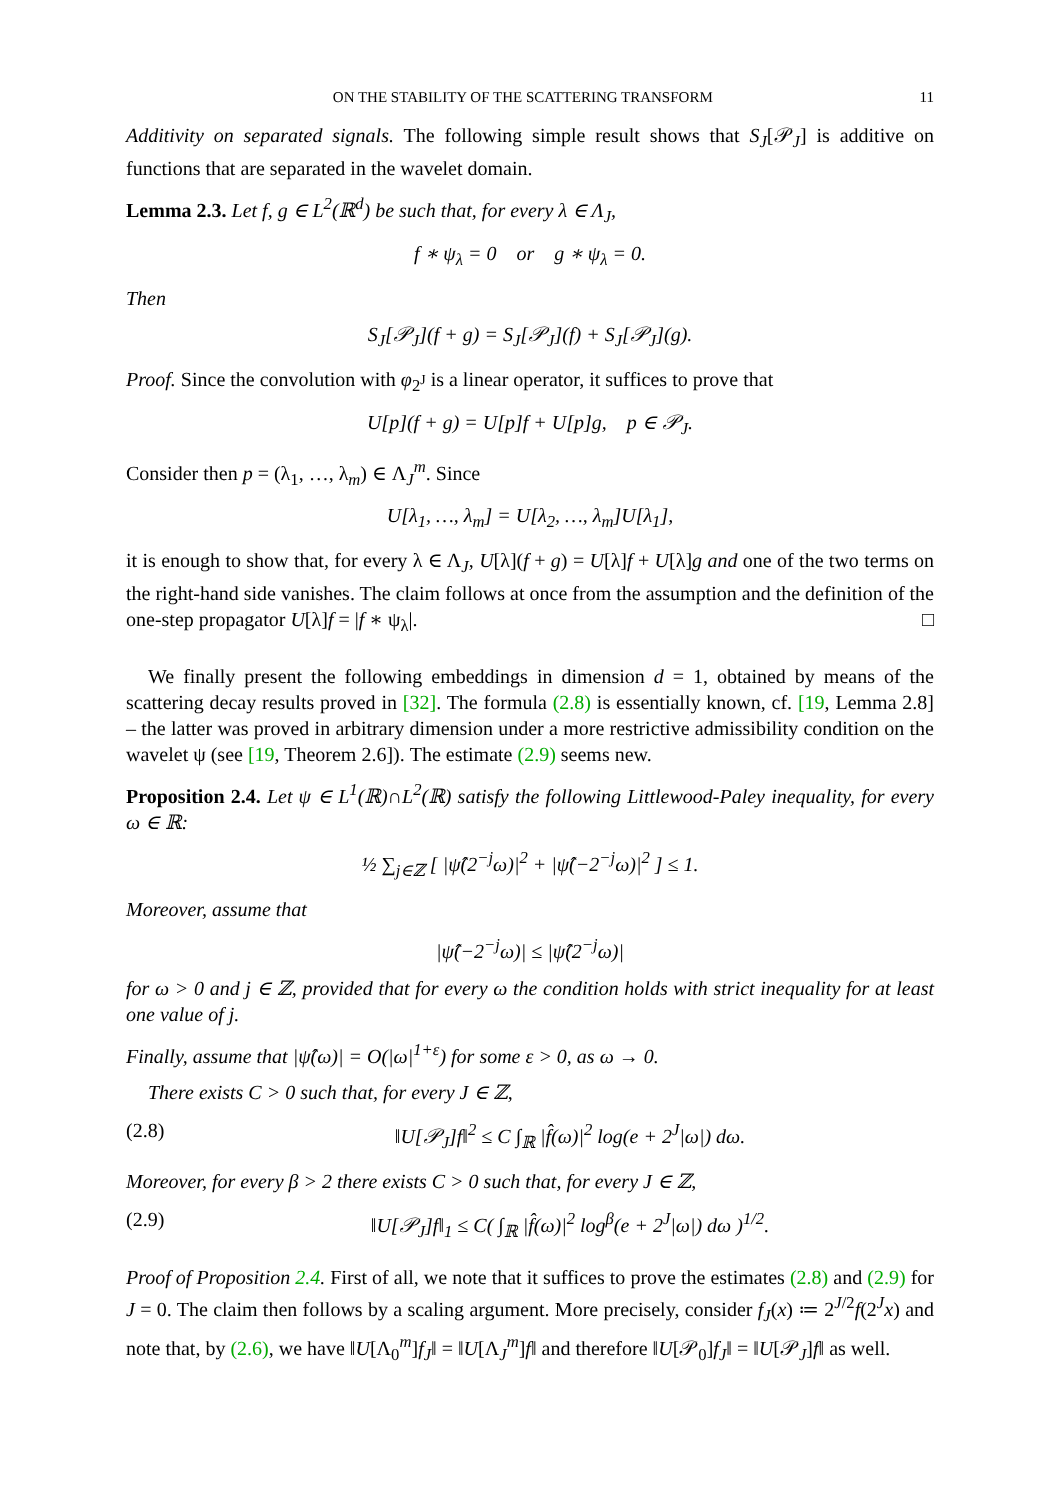ON THE STABILITY OF THE SCATTERING TRANSFORM 11
Additivity on separated signals. The following simple result shows that S<sub>J</sub>[𝒫<sub>J</sub>] is additive on functions that are separated in the wavelet domain.
Lemma 2.3. Let f, g ∈ L<sup>2</sup>(ℝ<sup>d</sup>) be such that, for every λ ∈ Λ<sub>J</sub>,
f ∗ ψ<sub>λ</sub> = 0 or g ∗ ψ<sub>λ</sub> = 0.
Then
S<sub>J</sub>[𝒫<sub>J</sub>](f + g) = S<sub>J</sub>[𝒫<sub>J</sub>](f) + S<sub>J</sub>[𝒫<sub>J</sub>](g).
Proof. Since the convolution with φ<sub>2<sup>J</sup></sub> is a linear operator, it suffices to prove that
U[p](f + g) = U[p]f + U[p]g, p ∈ 𝒫<sub>J</sub>.
Consider then p = (λ<sub>1</sub>, …, λ<sub>m</sub>) ∈ Λ<sub>J</sub><sup>m</sup>. Since
U[λ<sub>1</sub>, …, λ<sub>m</sub>] = U[λ<sub>2</sub>, …, λ<sub>m</sub>]U[λ<sub>1</sub>],
it is enough to show that, for every λ ∈ Λ<sub>J</sub>, U[λ](f + g) = U[λ]f + U[λ]g and one of the two terms on the right-hand side vanishes. The claim follows at once from the assumption and the definition of the one-step propagator U[λ]f = |f ∗ ψ<sub>λ</sub>|. □
We finally present the following embeddings in dimension d = 1, obtained by means of the scattering decay results proved in [32]. The formula (2.8) is essentially known, cf. [19, Lemma 2.8] – the latter was proved in arbitrary dimension under a more restrictive admissibility condition on the wavelet ψ (see [19, Theorem 2.6]). The estimate (2.9) seems new.
Proposition 2.4. Let ψ ∈ L<sup>1</sup>(ℝ)∩L<sup>2</sup>(ℝ) satisfy the following Littlewood-Paley inequality, for every ω ∈ ℝ:
½ ∑<sub>j∈ℤ</sub> [ |ψ̂(2<sup>−j</sup>ω)|<sup>2</sup> + |ψ̂(−2<sup>−j</sup>ω)|<sup>2</sup> ] ≤ 1.
Moreover, assume that
|ψ̂(−2<sup>−j</sup>ω)| ≤ |ψ̂(2<sup>−j</sup>ω)|
for ω > 0 and j ∈ ℤ, provided that for every ω the condition holds with strict inequality for at least one value of j.
Finally, assume that |ψ̂(ω)| = O(|ω|<sup>1+ε</sup>) for some ε > 0, as ω → 0.
There exists C > 0 such that, for every J ∈ ℤ,
(2.8) ‖U[𝒫<sub>J</sub>]f‖<sup>2</sup> ≤ C ∫<sub>ℝ</sub> |f̂(ω)|<sup>2</sup> log(e + 2<sup>J</sup>|ω|) dω.
Moreover, for every β > 2 there exists C > 0 such that, for every J ∈ ℤ,
(2.9) ‖U[𝒫<sub>J</sub>]f‖<sub>1</sub> ≤ C( ∫<sub>ℝ</sub> |f̂(ω)|<sup>2</sup> log<sup>β</sup>(e + 2<sup>J</sup>|ω|) dω )<sup>1/2</sup>.
Proof of Proposition 2.4. First of all, we note that it suffices to prove the estimates (2.8) and (2.9) for J = 0. The claim then follows by a scaling argument. More precisely, consider f<sub>J</sub>(x) ≔ 2<sup>J/2</sup>f(2<sup>J</sup>x) and note that, by (2.6), we have ‖U[Λ<sub>0</sub><sup>m</sup>]f<sub>J</sub>‖ = ‖U[Λ<sub>J</sub><sup>m</sup>]f‖ and therefore ‖U[𝒫<sub>0</sub>]f<sub>J</sub>‖ = ‖U[𝒫<sub>J</sub>]f‖ as well.